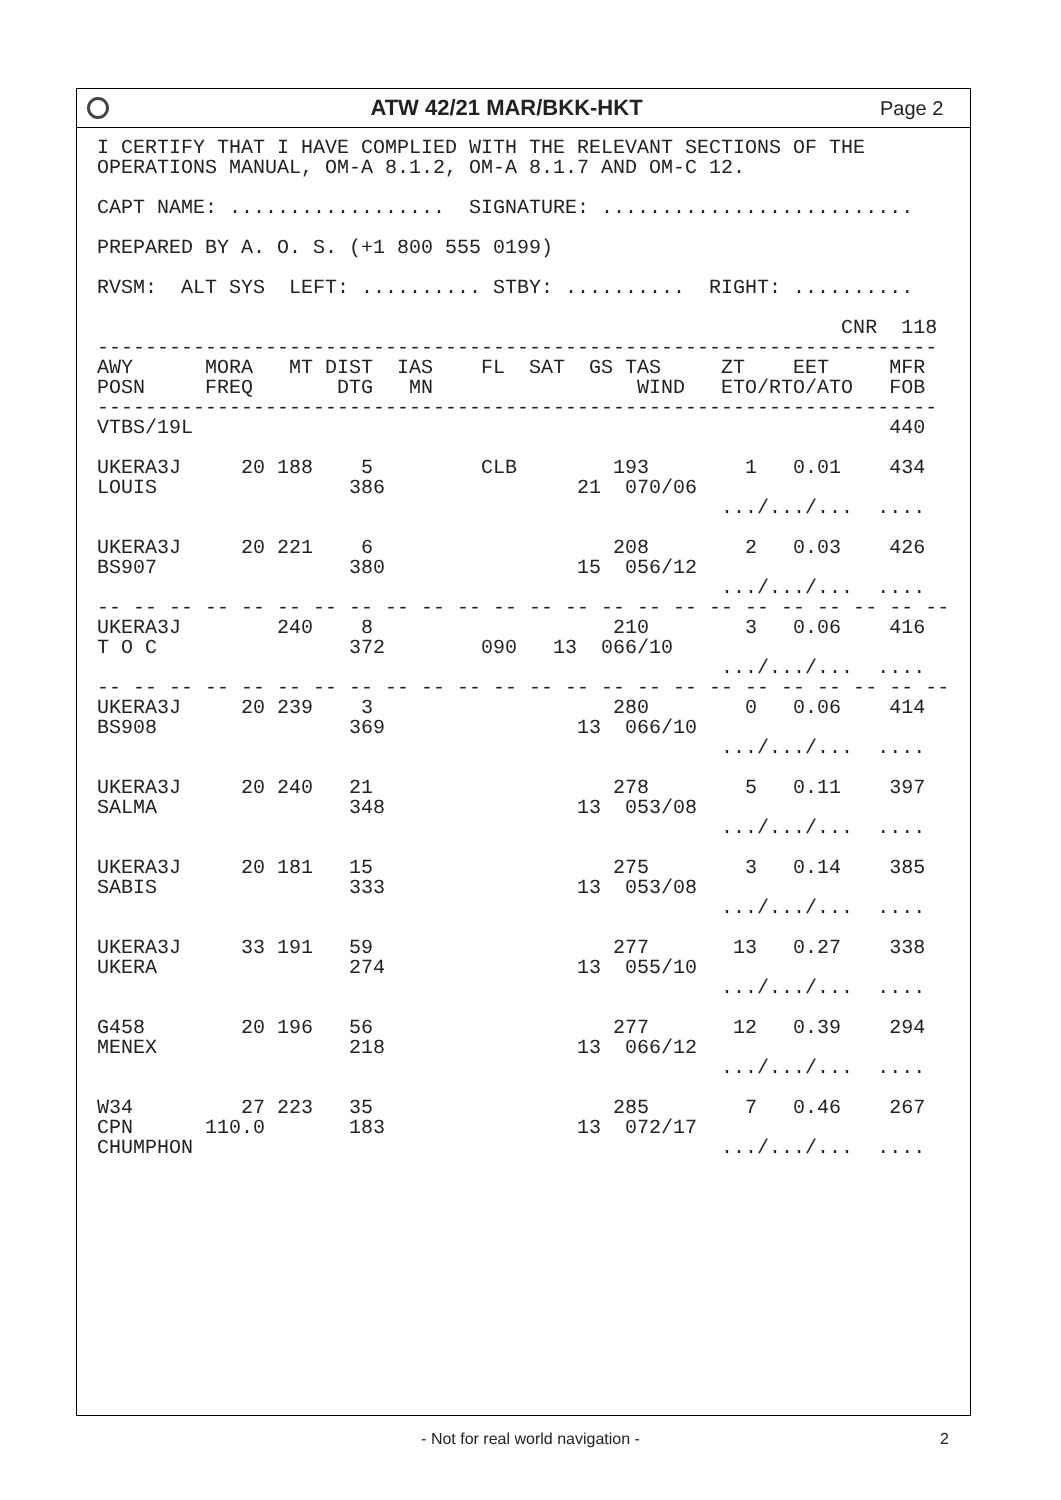ATW 42/21 MAR/BKK-HKT Page 2
I CERTIFY THAT I HAVE COMPLIED WITH THE RELEVANT SECTIONS OF THE
OPERATIONS MANUAL, OM-A 8.1.2, OM-A 8.1.7 AND OM-C 12.

CAPT NAME: ..................  SIGNATURE: ..........................

PREPARED BY A. O. S. (+1 800 555 0199)

RVSM:  ALT SYS  LEFT: .......... STBY: ..........  RIGHT: ..........

                                                              CNR  118
----------------------------------------------------------------------
AWY      MORA   MT DIST  IAS    FL  SAT  GS TAS     ZT    EET     MFR
POSN     FREQ       DTG   MN                 WIND   ETO/RTO/ATO   FOB
----------------------------------------------------------------------
VTBS/19L                                                          440

UKERA3J     20 188    5         CLB        193        1   0.01    434
LOUIS                386                21  070/06
                                                    .../.../...  ....

UKERA3J     20 221    6                    208        2   0.03    426
BS907                380                15  056/12
                                                    .../.../...  ....
-- -- -- -- -- -- -- -- -- -- -- -- -- -- -- -- -- -- -- -- -- -- -- --
UKERA3J        240    8                    210        3   0.06    416
T O C                372        090   13  066/10
                                                    .../.../...  ....
-- -- -- -- -- -- -- -- -- -- -- -- -- -- -- -- -- -- -- -- -- -- -- --
UKERA3J     20 239    3                    280        0   0.06    414
BS908                369                13  066/10
                                                    .../.../...  ....

UKERA3J     20 240   21                    278        5   0.11    397
SALMA                348                13  053/08
                                                    .../.../...  ....

UKERA3J     20 181   15                    275        3   0.14    385
SABIS                333                13  053/08
                                                    .../.../...  ....

UKERA3J     33 191   59                    277       13   0.27    338
UKERA                274                13  055/10
                                                    .../.../...  ....

G458        20 196   56                    277       12   0.39    294
MENEX                218                13  066/12
                                                    .../.../...  ....

W34         27 223   35                    285        7   0.46    267
CPN      110.0       183                13  072/17
CHUMPHON                                            .../.../...  ....
- Not for real world navigation - 2